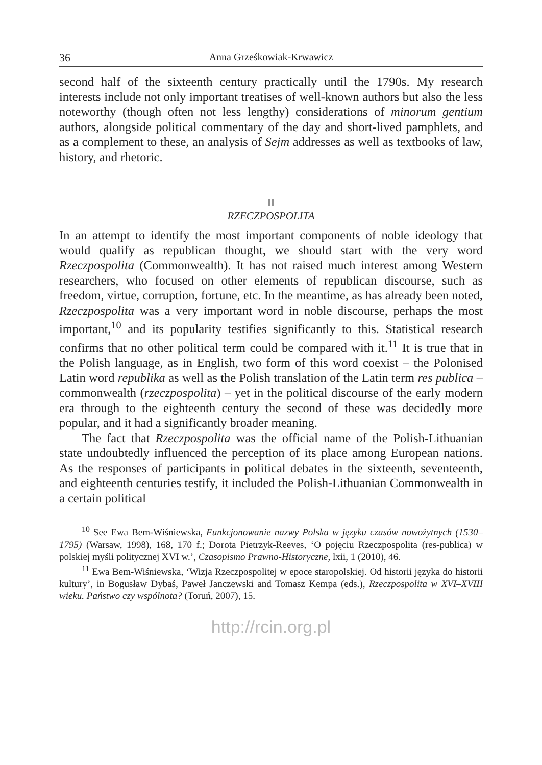36 Anna Grześkowiak-Krwawicz
second half of the sixteenth century practically until the 1790s. My research interests include not only important treatises of well-known authors but also the less noteworthy (though often not less lengthy) considerations of minorum gentium authors, alongside political commentary of the day and short-lived pamphlets, and as a complement to these, an analysis of Sejm addresses as well as textbooks of law, history, and rhetoric.
II
RZECZPOSPOLITA
In an attempt to identify the most important components of noble ideology that would qualify as republican thought, we should start with the very word Rzeczpospolita (Commonwealth). It has not raised much interest among Western researchers, who focused on other elements of republican discourse, such as freedom, virtue, corruption, fortune, etc. In the meantime, as has already been noted, Rzeczpospolita was a very important word in noble discourse, perhaps the most important,<sup>10</sup> and its popularity testifies significantly to this. Statistical research confirms that no other political term could be compared with it.<sup>11</sup> It is true that in the Polish language, as in English, two form of this word coexist – the Polonised Latin word republika as well as the Polish translation of the Latin term res publica – commonwealth (rzeczpospolita) – yet in the political discourse of the early modern era through to the eighteenth century the second of these was decidedly more popular, and it had a significantly broader meaning.
The fact that Rzeczpospolita was the official name of the Polish-Lithuanian state undoubtedly influenced the perception of its place among European nations. As the responses of participants in political debates in the sixteenth, seventeenth, and eighteenth centuries testify, it included the Polish-Lithuanian Commonwealth in a certain political
<sup>10</sup> See Ewa Bem-Wiśniewska, Funkcjonowanie nazwy Polska w języku czasów nowożytnych (1530–1795) (Warsaw, 1998), 168, 170 f.; Dorota Pietrzyk-Reeves, ‘O pojęciu Rzeczpospolita (res-publica) w polskiej myśli politycznej XVI w.’, Czasopismo Prawno-Historyczne, lxii, 1 (2010), 46.
<sup>11</sup> Ewa Bem-Wiśniewska, ‘Wizja Rzeczpospolitej w epoce staropolskiej. Od historii języka do historii kultury’, in Bogusław Dybaś, Paweł Janczewski and Tomasz Kempa (eds.), Rzeczpospolita w XVI–XVIII wieku. Państwo czy wspólnota? (Toruń, 2007), 15.
http://rcin.org.pl